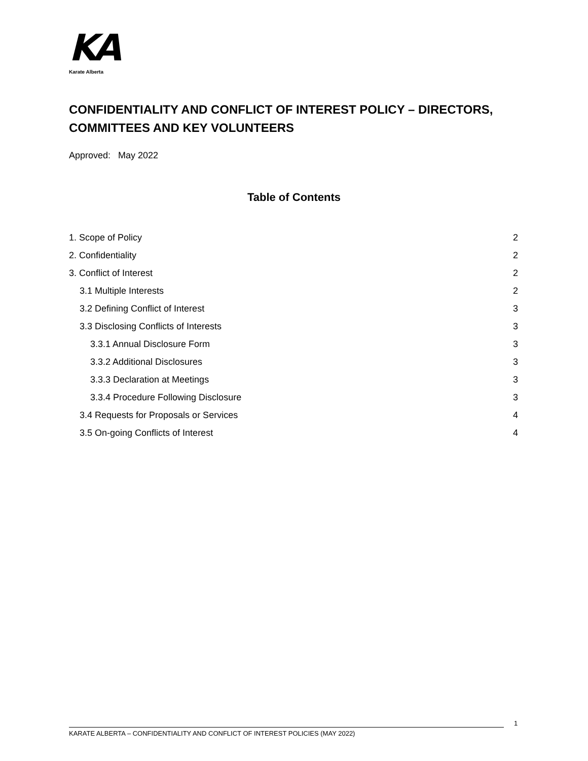KA
Karate Alberta
CONFIDENTIALITY AND CONFLICT OF INTEREST POLICY – DIRECTORS, COMMITTEES AND KEY VOLUNTEERS
Approved: May 2022
Table of Contents
1. Scope of Policy 2
2. Confidentiality 2
3. Conflict of Interest 2
3.1 Multiple Interests 2
3.2 Defining Conflict of Interest 3
3.3 Disclosing Conflicts of Interests 3
3.3.1 Annual Disclosure Form 3
3.3.2 Additional Disclosures 3
3.3.3 Declaration at Meetings 3
3.3.4 Procedure Following Disclosure 3
3.4 Requests for Proposals or Services 4
3.5 On-going Conflicts of Interest 4
1
KARATE ALBERTA – CONFIDENTIALITY AND CONFLICT OF INTEREST POLICIES (MAY 2022)